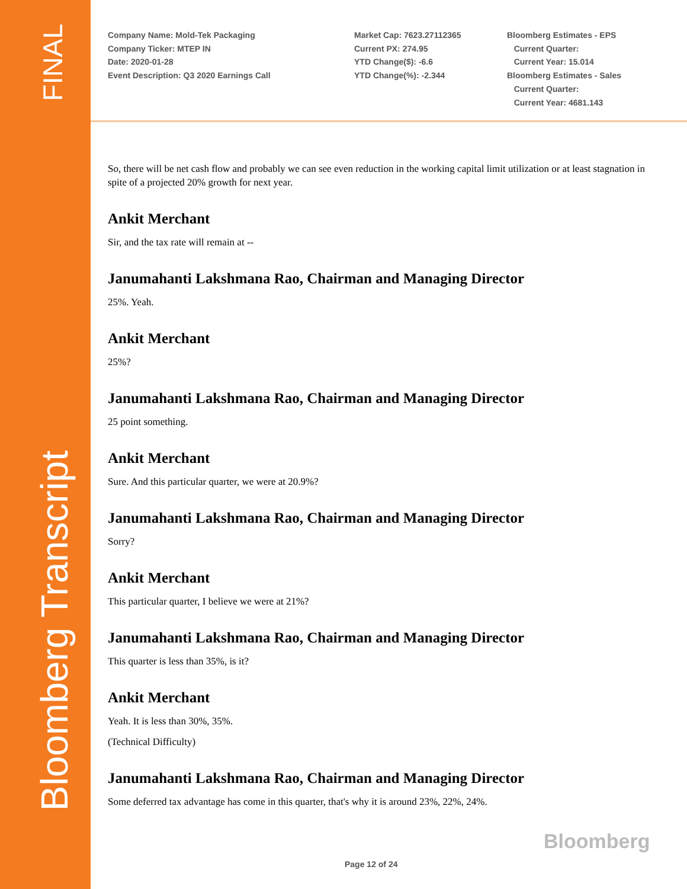FINAL
Bloomberg Transcript
Company Name: Mold-Tek Packaging
Company Ticker: MTEP IN
Date: 2020-01-28
Event Description: Q3 2020 Earnings Call
Market Cap: 7623.27112365
Current PX: 274.95
YTD Change($): -6.6
YTD Change(%): -2.344
Bloomberg Estimates - EPS
Current Quarter:
Current Year: 15.014
Bloomberg Estimates - Sales
Current Quarter:
Current Year: 4681.143
So, there will be net cash flow and probably we can see even reduction in the working capital limit utilization or at least stagnation in spite of a projected 20% growth for next year.
Ankit Merchant
Sir, and the tax rate will remain at --
Janumahanti Lakshmana Rao, Chairman and Managing Director
25%. Yeah.
Ankit Merchant
25%?
Janumahanti Lakshmana Rao, Chairman and Managing Director
25 point something.
Ankit Merchant
Sure. And this particular quarter, we were at 20.9%?
Janumahanti Lakshmana Rao, Chairman and Managing Director
Sorry?
Ankit Merchant
This particular quarter, I believe we were at 21%?
Janumahanti Lakshmana Rao, Chairman and Managing Director
This quarter is less than 35%, is it?
Ankit Merchant
Yeah. It is less than 30%, 35%.
(Technical Difficulty)
Janumahanti Lakshmana Rao, Chairman and Managing Director
Some deferred tax advantage has come in this quarter, that's why it is around 23%, 22%, 24%.
Bloomberg
Page 12 of 24